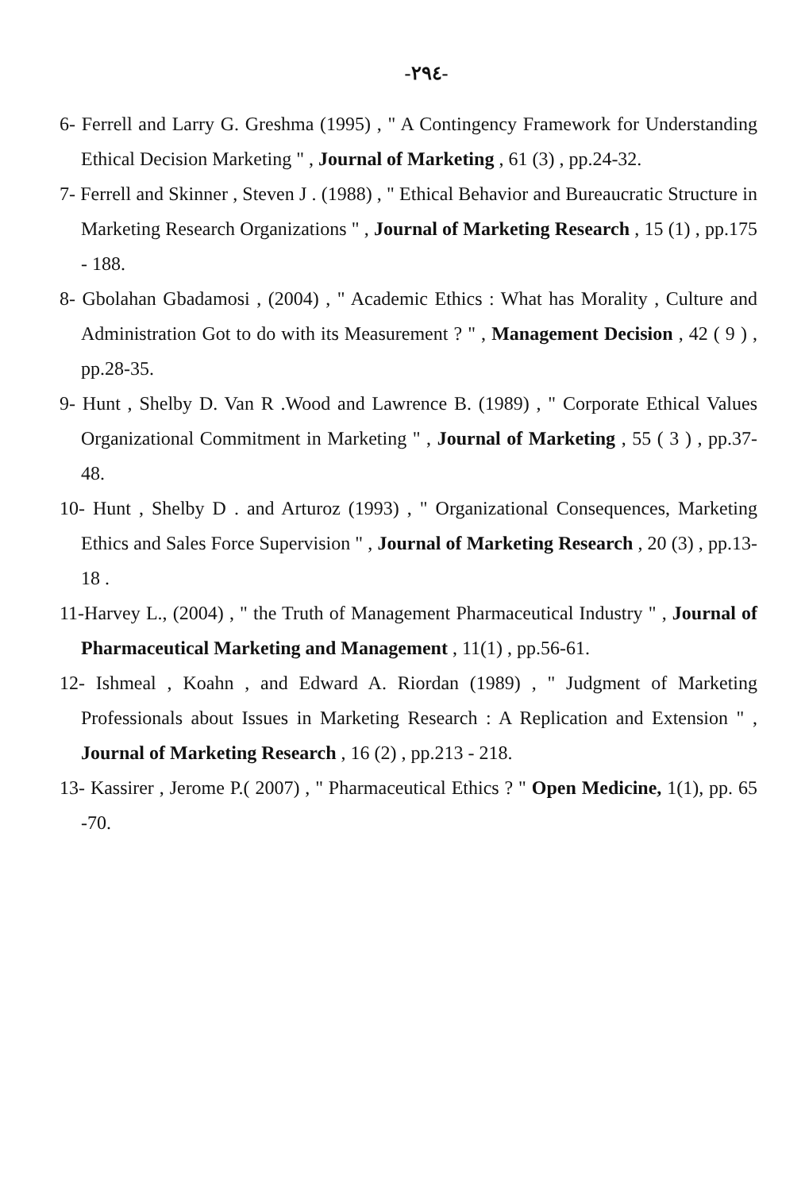-٢٩٤-
6- Ferrell and Larry G. Greshma (1995) , " A Contingency Framework for Understanding Ethical Decision Marketing " , Journal of Marketing , 61 (3) , pp.24-32.
7- Ferrell and Skinner , Steven J . (1988) , " Ethical Behavior and Bureaucratic Structure in Marketing Research Organizations " , Journal of Marketing Research , 15 (1) , pp.175 - 188.
8- Gbolahan Gbadamosi , (2004) , " Academic Ethics : What has Morality , Culture and Administration Got to do with its Measurement ? " , Management Decision , 42 ( 9 ) , pp.28-35.
9- Hunt , Shelby D. Van R .Wood and Lawrence B. (1989) , " Corporate Ethical Values Organizational Commitment in Marketing " , Journal of Marketing , 55 ( 3 ) , pp.37- 48.
10- Hunt , Shelby D . and Arturoz (1993) , " Organizational Consequences, Marketing Ethics and Sales Force Supervision " , Journal of Marketing Research , 20 (3) , pp.13-18 .
11-Harvey L., (2004) , " the Truth of Management Pharmaceutical Industry " , Journal of Pharmaceutical Marketing and Management , 11(1) , pp.56-61.
12- Ishmeal , Koahn , and Edward A. Riordan (1989) , " Judgment of Marketing Professionals about Issues in Marketing Research : A Replication and Extension " , Journal of Marketing Research , 16 (2) , pp.213 - 218.
13- Kassirer , Jerome P.( 2007) , " Pharmaceutical Ethics ? " Open Medicine, 1(1), pp. 65 -70.